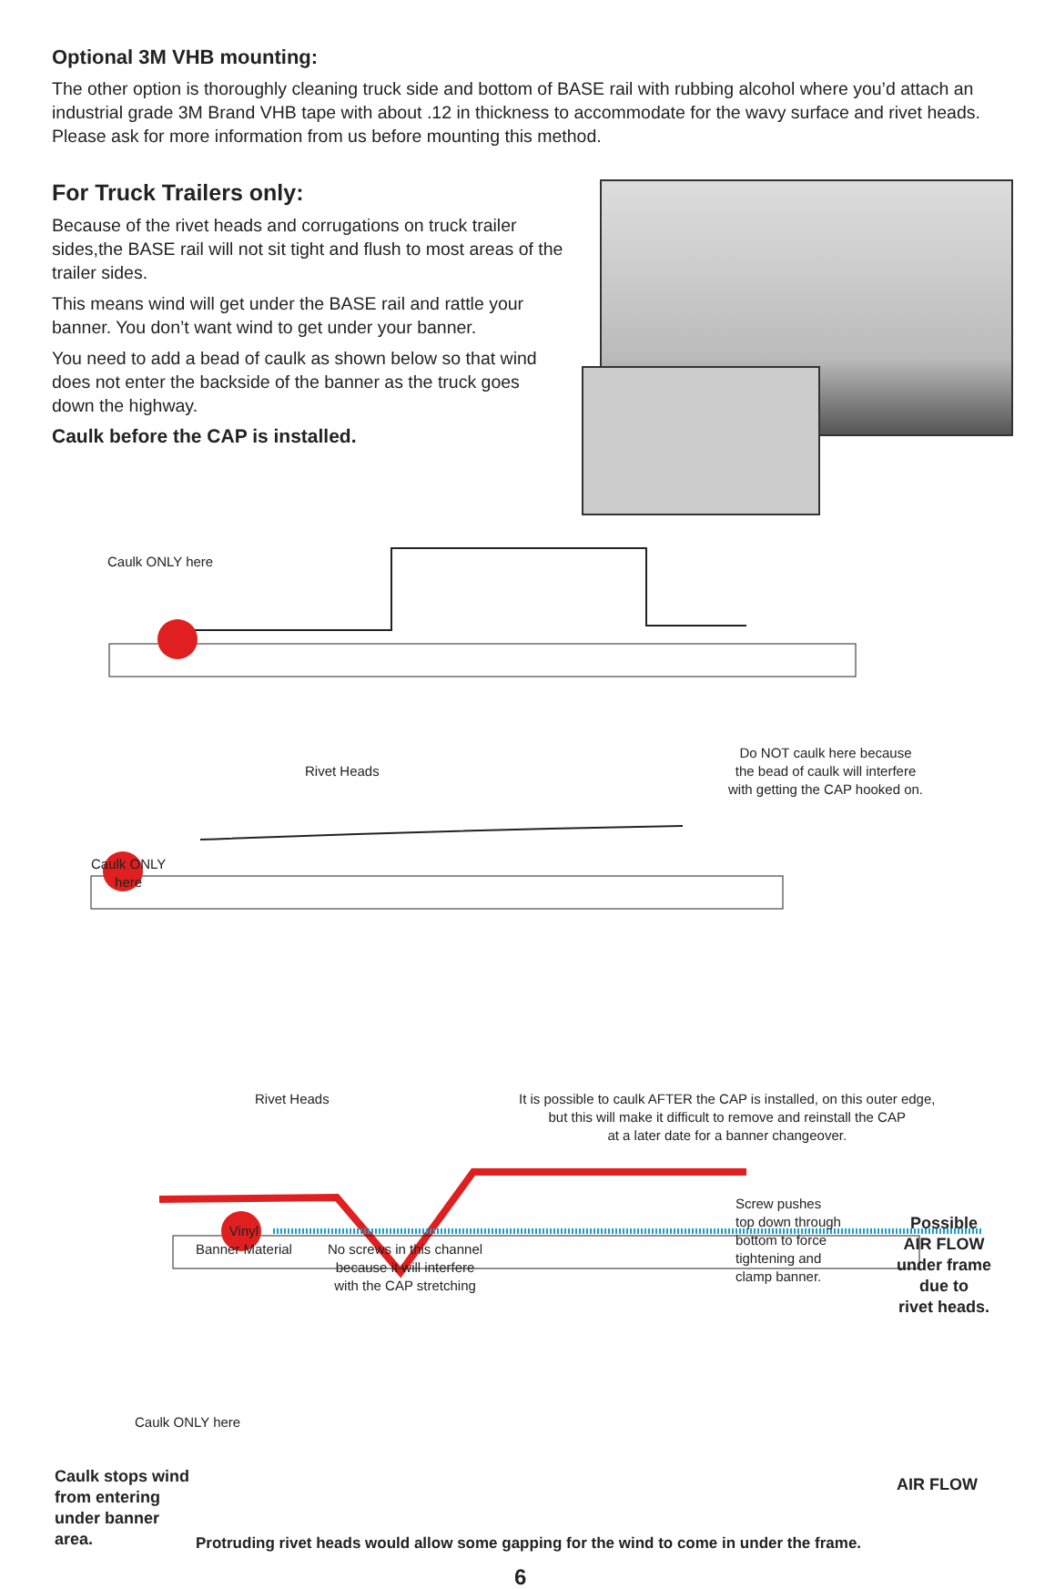Optional 3M VHB mounting:
The other option is thoroughly cleaning truck side and bottom of BASE rail with rubbing alcohol where you’d attach an industrial grade 3M Brand VHB tape with about .12 in thickness to accommodate for the wavy surface and rivet heads. Please ask for more information from us before mounting this method.
For Truck Trailers only:
Because of the rivet heads and corrugations on truck trailer sides,the BASE rail will not sit tight and flush to most areas of the trailer sides.
This means wind will get under the BASE rail and rattle your banner. You don’t want wind to get under your banner.
You need to add a bead of caulk as shown below so that wind does not enter the backside of the banner as the truck goes down the highway.
Caulk before the CAP is installed.
Caulk ONLY here
Rivet Heads
Do NOT caulk here because
the bead of caulk will interfere
with getting the CAP hooked on.
Caulk ONLY
here
Rivet Heads
It is possible to caulk AFTER the CAP is installed, on this outer edge,
but this will make it difficult to remove and reinstall the CAP
at a later date for a banner changeover.
Vinyl
Banner Material
No screws in this channel
because it will interfere
with the CAP stretching
Screw pushes
top down through
bottom to force
tightening and
clamp banner.
Possible
AIR FLOW
under frame
due to
rivet heads.
Caulk ONLY here
Caulk stops wind
from entering
under banner
area.
AIR FLOW
Protruding rivet heads would allow some gapping for the wind to come in under the frame.
6